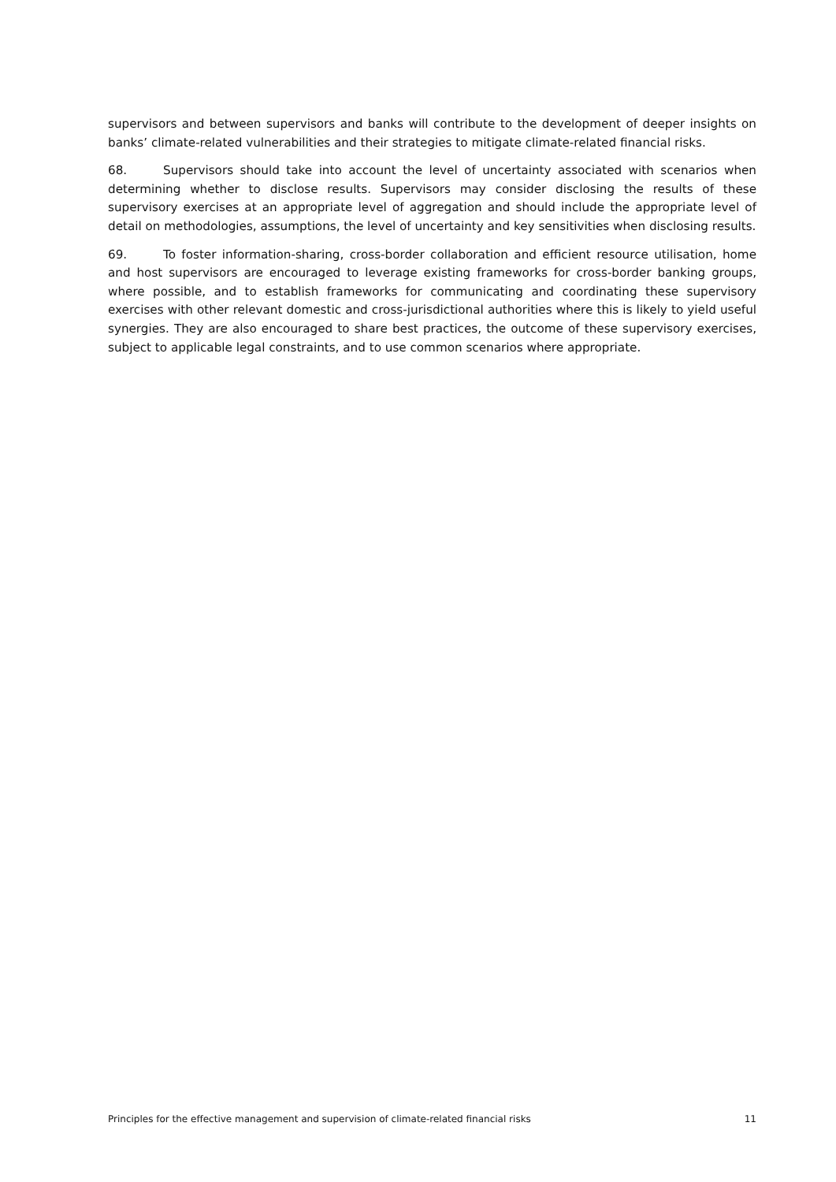supervisors and between supervisors and banks will contribute to the development of deeper insights on banks’ climate-related vulnerabilities and their strategies to mitigate climate-related financial risks.
68. Supervisors should take into account the level of uncertainty associated with scenarios when determining whether to disclose results. Supervisors may consider disclosing the results of these supervisory exercises at an appropriate level of aggregation and should include the appropriate level of detail on methodologies, assumptions, the level of uncertainty and key sensitivities when disclosing results.
69. To foster information-sharing, cross-border collaboration and efficient resource utilisation, home and host supervisors are encouraged to leverage existing frameworks for cross-border banking groups, where possible, and to establish frameworks for communicating and coordinating these supervisory exercises with other relevant domestic and cross-jurisdictional authorities where this is likely to yield useful synergies. They are also encouraged to share best practices, the outcome of these supervisory exercises, subject to applicable legal constraints, and to use common scenarios where appropriate.
Principles for the effective management and supervision of climate-related financial risks 11